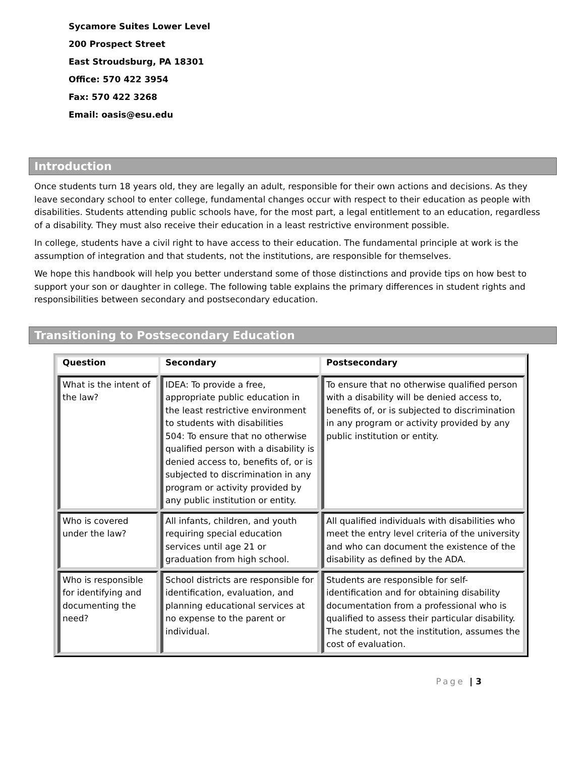Sycamore Suites Lower Level
200 Prospect Street
East Stroudsburg, PA 18301
Office: 570 422 3954
Fax: 570 422 3268
Email: oasis@esu.edu
Introduction
Once students turn 18 years old, they are legally an adult, responsible for their own actions and decisions. As they leave secondary school to enter college, fundamental changes occur with respect to their education as people with disabilities. Students attending public schools have, for the most part, a legal entitlement to an education, regardless of a disability. They must also receive their education in a least restrictive environment possible.
In college, students have a civil right to have access to their education. The fundamental principle at work is the assumption of integration and that students, not the institutions, are responsible for themselves.
We hope this handbook will help you better understand some of those distinctions and provide tips on how best to support your son or daughter in college. The following table explains the primary differences in student rights and responsibilities between secondary and postsecondary education.
Transitioning to Postsecondary Education
| Question | Secondary | Postsecondary |
| --- | --- | --- |
| What is the intent of the law? | IDEA: To provide a free, appropriate public education in the least restrictive environment to students with disabilities 504: To ensure that no otherwise qualified person with a disability is denied access to, benefits of, or is subjected to discrimination in any program or activity provided by any public institution or entity. | To ensure that no otherwise qualified person with a disability will be denied access to, benefits of, or is subjected to discrimination in any program or activity provided by any public institution or entity. |
| Who is covered under the law? | All infants, children, and youth requiring special education services until age 21 or graduation from high school. | All qualified individuals with disabilities who meet the entry level criteria of the university and who can document the existence of the disability as defined by the ADA. |
| Who is responsible for identifying and documenting the need? | School districts are responsible for identification, evaluation, and planning educational services at no expense to the parent or individual. | Students are responsible for self-identification and for obtaining disability documentation from a professional who is qualified to assess their particular disability. The student, not the institution, assumes the cost of evaluation. |
Page | 3